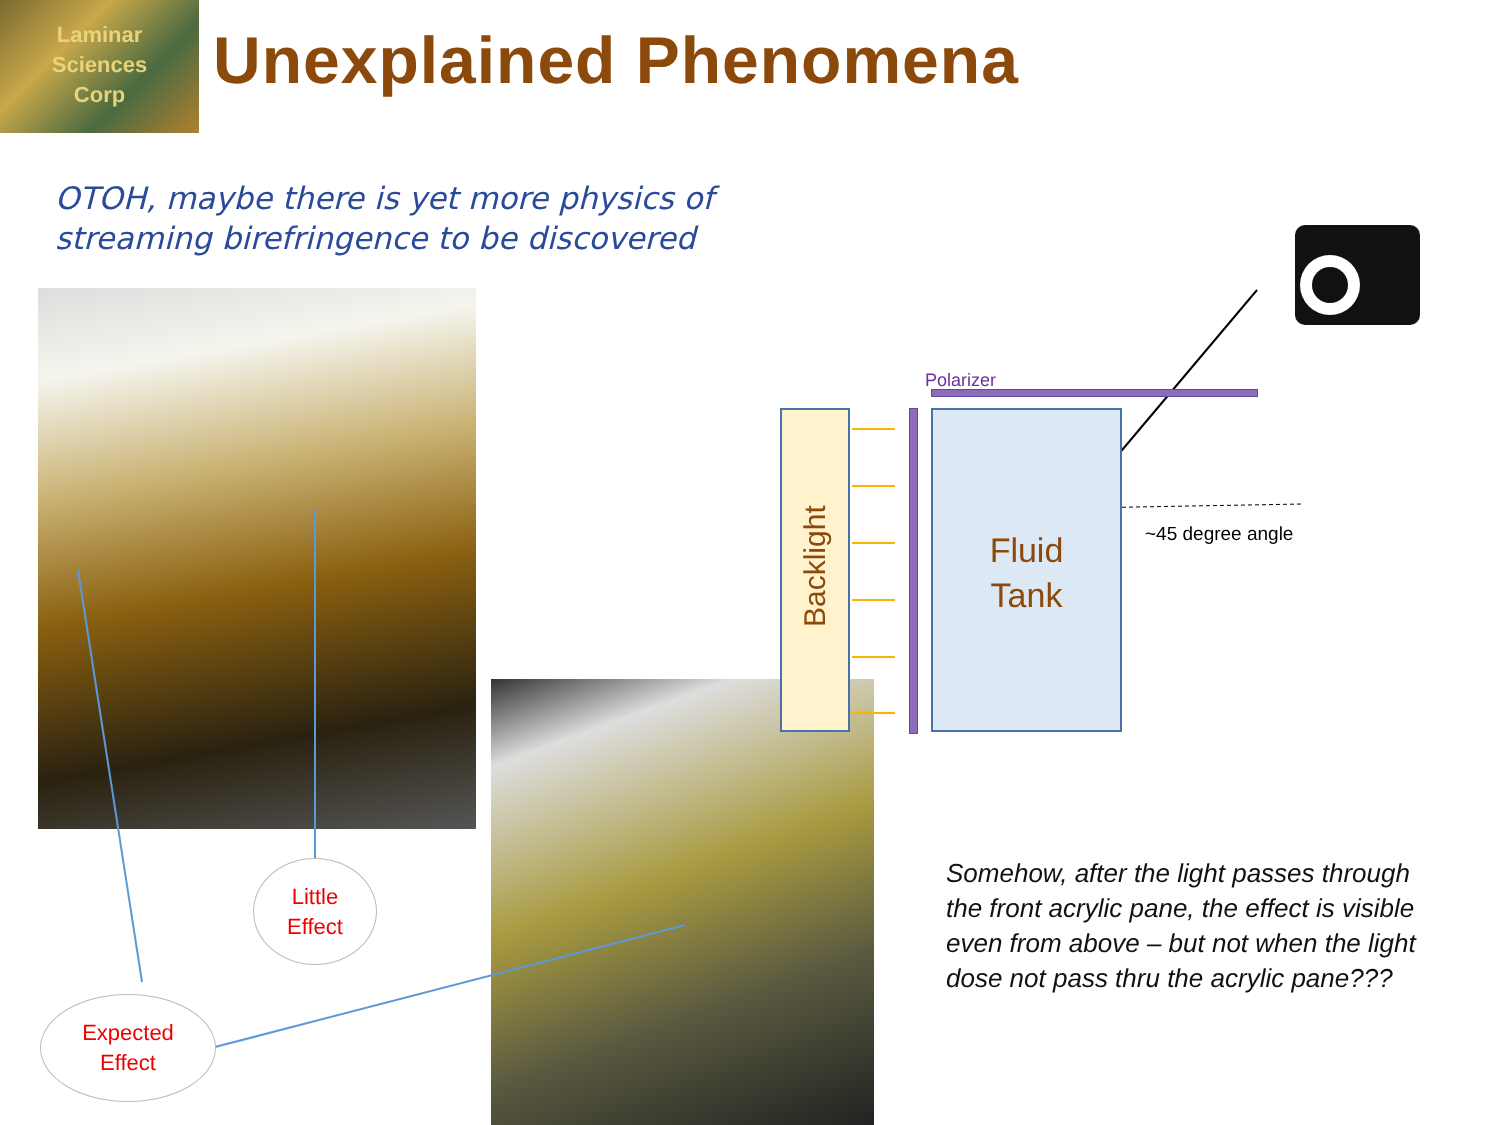Laminar
Sciences
Corp
Unexplained Phenomena
OTOH, maybe there is yet more physics of
streaming birefringence to be discovered
Little
Effect
Expected
Effect
Backlight
Polarizer
Fluid
Tank
~45 degree angle
Somehow, after the light passes through
the front acrylic pane, the effect is visible
even from above – but not when the light
dose not pass thru the acrylic pane???